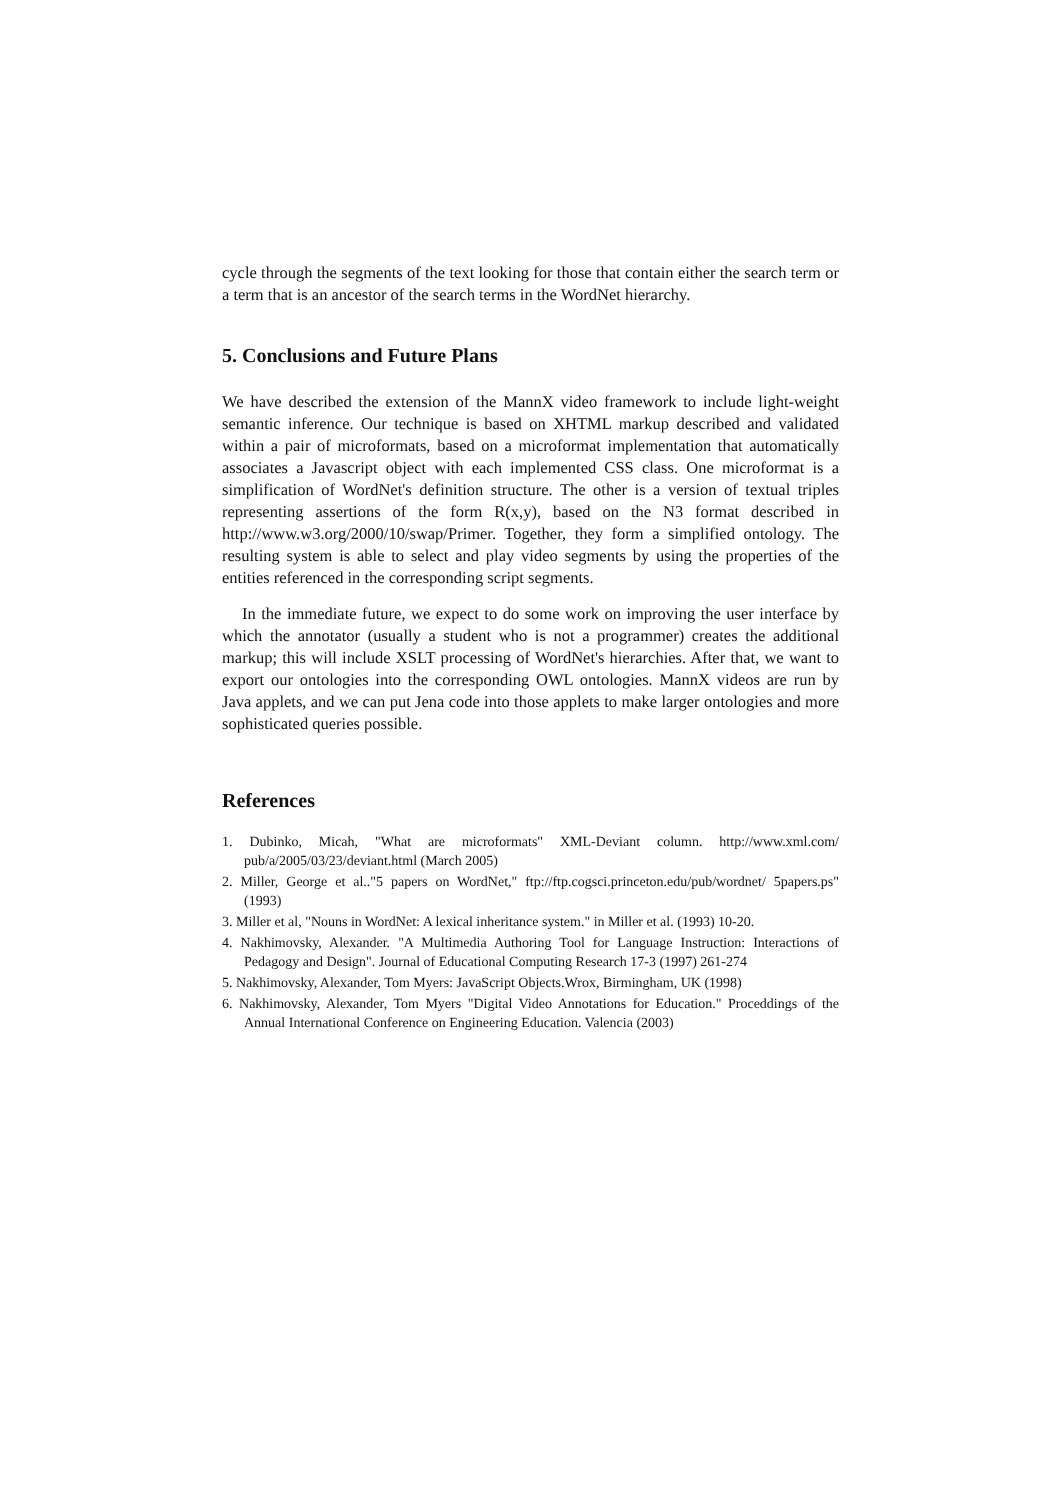cycle through the segments of the text looking for those that contain either the search term or a term that is an ancestor of the search terms in the WordNet hierarchy.
5. Conclusions and Future Plans
We have described the extension of the MannX video framework to include light-weight semantic inference. Our technique is based on XHTML markup described and validated within a pair of microformats, based on a microformat implementation that automatically associates a Javascript object with each implemented CSS class. One microformat is a simplification of WordNet's definition structure. The other is a version of textual triples representing assertions of the form R(x,y), based on the N3 format described in http://www.w3.org/2000/10/swap/Primer. Together, they form a simplified ontology. The resulting system is able to select and play video segments by using the properties of the entities referenced in the corresponding script segments.
In the immediate future, we expect to do some work on improving the user interface by which the annotator (usually a student who is not a programmer) creates the additional markup; this will include XSLT processing of WordNet's hierarchies. After that, we want to export our ontologies into the corresponding OWL ontologies. MannX videos are run by Java applets, and we can put Jena code into those applets to make larger ontologies and more sophisticated queries possible.
References
1. Dubinko, Micah, "What are microformats" XML-Deviant column. http://www.xml.com/ pub/a/2005/03/23/deviant.html (March 2005)
2. Miller, George et al.."5 papers on WordNet," ftp://ftp.cogsci.princeton.edu/pub/wordnet/ 5papers.ps" (1993)
3. Miller et al, "Nouns in WordNet: A lexical inheritance system." in Miller et al. (1993) 10-20.
4. Nakhimovsky, Alexander. "A Multimedia Authoring Tool for Language Instruction: Interactions of Pedagogy and Design". Journal of Educational Computing Research 17-3 (1997) 261-274
5. Nakhimovsky, Alexander, Tom Myers: JavaScript Objects.Wrox, Birmingham, UK (1998)
6. Nakhimovsky, Alexander, Tom Myers "Digital Video Annotations for Education." Proceddings of the Annual International Conference on Engineering Education. Valencia (2003)